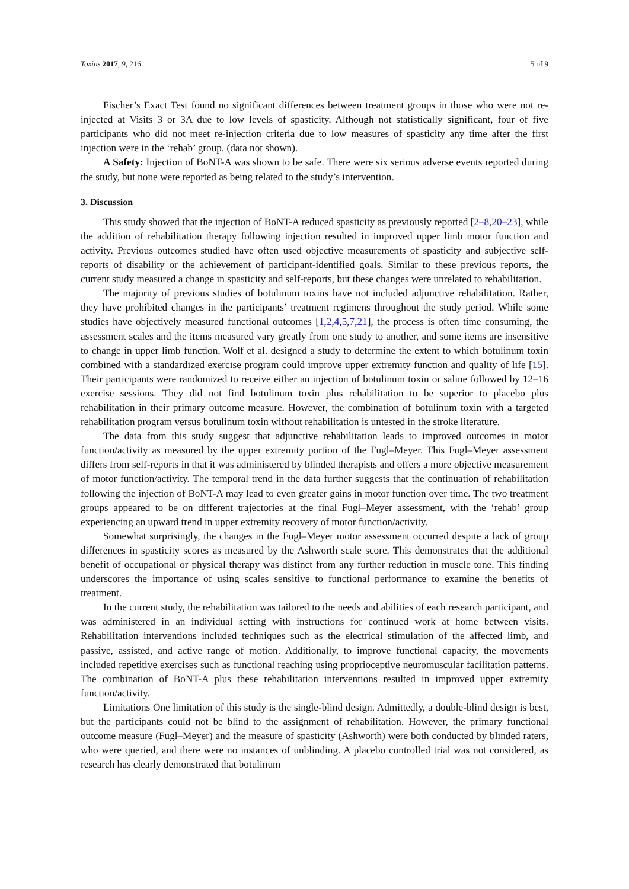Toxins 2017, 9, 216 5 of 9
Fischer’s Exact Test found no significant differences between treatment groups in those who were not re-injected at Visits 3 or 3A due to low levels of spasticity. Although not statistically significant, four of five participants who did not meet re-injection criteria due to low measures of spasticity any time after the first injection were in the ‘rehab’ group. (data not shown).
A Safety: Injection of BoNT-A was shown to be safe. There were six serious adverse events reported during the study, but none were reported as being related to the study’s intervention.
3. Discussion
This study showed that the injection of BoNT-A reduced spasticity as previously reported [2–8,20–23], while the addition of rehabilitation therapy following injection resulted in improved upper limb motor function and activity. Previous outcomes studied have often used objective measurements of spasticity and subjective self-reports of disability or the achievement of participant-identified goals. Similar to these previous reports, the current study measured a change in spasticity and self-reports, but these changes were unrelated to rehabilitation.
The majority of previous studies of botulinum toxins have not included adjunctive rehabilitation. Rather, they have prohibited changes in the participants’ treatment regimens throughout the study period. While some studies have objectively measured functional outcomes [1,2,4,5,7,21], the process is often time consuming, the assessment scales and the items measured vary greatly from one study to another, and some items are insensitive to change in upper limb function. Wolf et al. designed a study to determine the extent to which botulinum toxin combined with a standardized exercise program could improve upper extremity function and quality of life [15]. Their participants were randomized to receive either an injection of botulinum toxin or saline followed by 12–16 exercise sessions. They did not find botulinum toxin plus rehabilitation to be superior to placebo plus rehabilitation in their primary outcome measure. However, the combination of botulinum toxin with a targeted rehabilitation program versus botulinum toxin without rehabilitation is untested in the stroke literature.
The data from this study suggest that adjunctive rehabilitation leads to improved outcomes in motor function/activity as measured by the upper extremity portion of the Fugl–Meyer. This Fugl–Meyer assessment differs from self-reports in that it was administered by blinded therapists and offers a more objective measurement of motor function/activity. The temporal trend in the data further suggests that the continuation of rehabilitation following the injection of BoNT-A may lead to even greater gains in motor function over time. The two treatment groups appeared to be on different trajectories at the final Fugl–Meyer assessment, with the ‘rehab’ group experiencing an upward trend in upper extremity recovery of motor function/activity.
Somewhat surprisingly, the changes in the Fugl–Meyer motor assessment occurred despite a lack of group differences in spasticity scores as measured by the Ashworth scale score. This demonstrates that the additional benefit of occupational or physical therapy was distinct from any further reduction in muscle tone. This finding underscores the importance of using scales sensitive to functional performance to examine the benefits of treatment.
In the current study, the rehabilitation was tailored to the needs and abilities of each research participant, and was administered in an individual setting with instructions for continued work at home between visits. Rehabilitation interventions included techniques such as the electrical stimulation of the affected limb, and passive, assisted, and active range of motion. Additionally, to improve functional capacity, the movements included repetitive exercises such as functional reaching using proprioceptive neuromuscular facilitation patterns. The combination of BoNT-A plus these rehabilitation interventions resulted in improved upper extremity function/activity.
Limitations One limitation of this study is the single-blind design. Admittedly, a double-blind design is best, but the participants could not be blind to the assignment of rehabilitation. However, the primary functional outcome measure (Fugl–Meyer) and the measure of spasticity (Ashworth) were both conducted by blinded raters, who were queried, and there were no instances of unblinding. A placebo controlled trial was not considered, as research has clearly demonstrated that botulinum